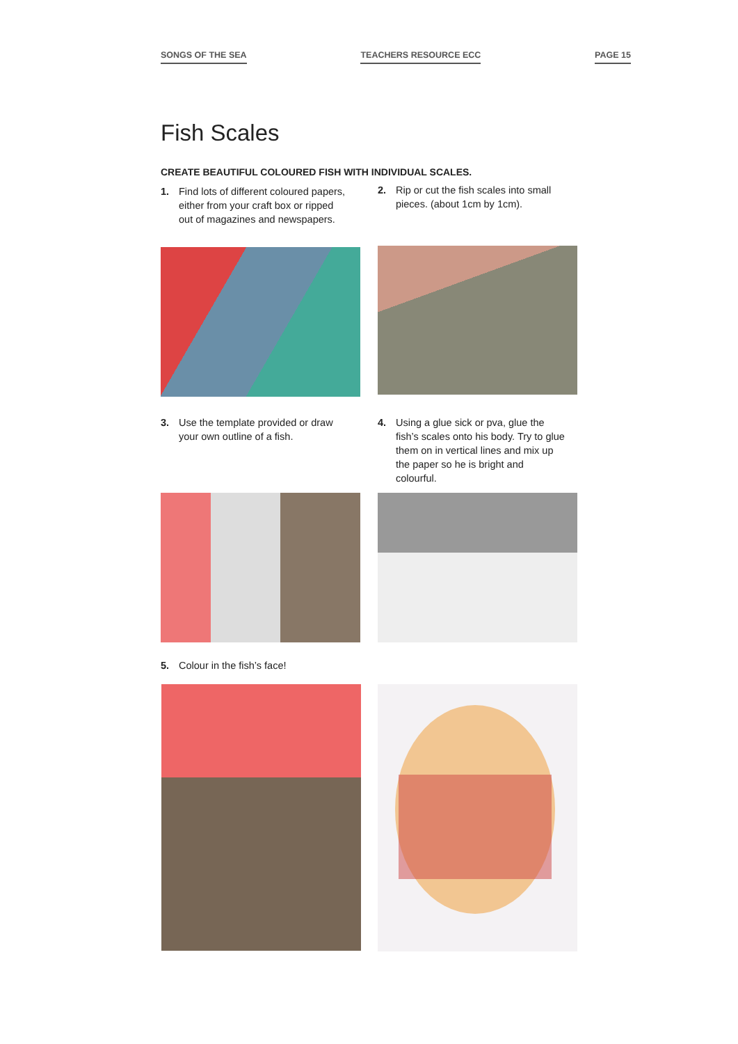SONGS OF THE SEA TEACHERS RESOURCE ECC PAGE 15
Fish Scales
CREATE BEAUTIFUL COLOURED FISH WITH INDIVIDUAL SCALES.
1. Find lots of different coloured papers, either from your craft box or ripped out of magazines and newspapers.
2. Rip or cut the fish scales into small pieces. (about 1cm by 1cm).
3. Use the template provided or draw your own outline of a fish.
4. Using a glue sick or pva, glue the fish’s scales onto his body. Try to glue them on in vertical lines and mix up the paper so he is bright and colourful.
5. Colour in the fish’s face!